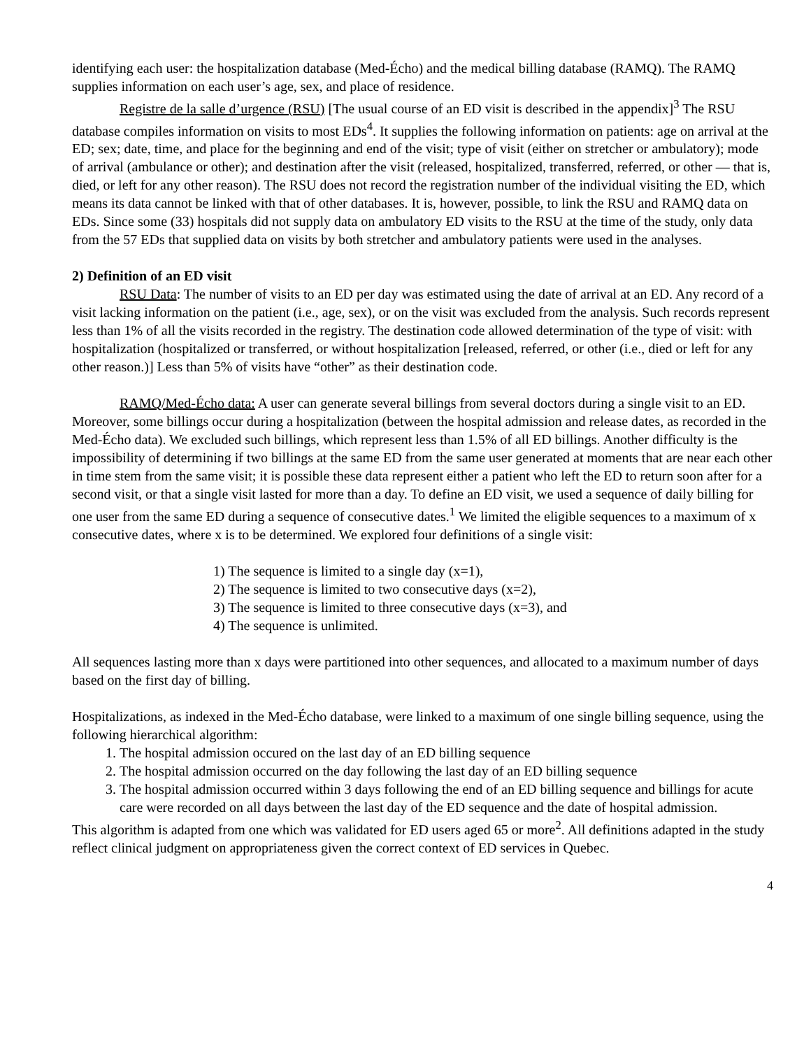identifying each user: the hospitalization database (Med-Écho) and the medical billing database (RAMQ). The RAMQ supplies information on each user’s age, sex, and place of residence.
Registre de la salle d’urgence (RSU) [The usual course of an ED visit is described in the appendix]<sup>3</sup> The RSU database compiles information on visits to most EDs<sup>4</sup>. It supplies the following information on patients: age on arrival at the ED; sex; date, time, and place for the beginning and end of the visit; type of visit (either on stretcher or ambulatory); mode of arrival (ambulance or other); and destination after the visit (released, hospitalized, transferred, referred, or other — that is, died, or left for any other reason). The RSU does not record the registration number of the individual visiting the ED, which means its data cannot be linked with that of other databases. It is, however, possible, to link the RSU and RAMQ data on EDs. Since some (33) hospitals did not supply data on ambulatory ED visits to the RSU at the time of the study, only data from the 57 EDs that supplied data on visits by both stretcher and ambulatory patients were used in the analyses.
2) Definition of an ED visit
RSU Data: The number of visits to an ED per day was estimated using the date of arrival at an ED. Any record of a visit lacking information on the patient (i.e., age, sex), or on the visit was excluded from the analysis. Such records represent less than 1% of all the visits recorded in the registry. The destination code allowed determination of the type of visit: with hospitalization (hospitalized or transferred, or without hospitalization [released, referred, or other (i.e., died or left for any other reason.)] Less than 5% of visits have “other” as their destination code.
RAMQ/Med-Écho data: A user can generate several billings from several doctors during a single visit to an ED. Moreover, some billings occur during a hospitalization (between the hospital admission and release dates, as recorded in the Med-Écho data). We excluded such billings, which represent less than 1.5% of all ED billings. Another difficulty is the impossibility of determining if two billings at the same ED from the same user generated at moments that are near each other in time stem from the same visit; it is possible these data represent either a patient who left the ED to return soon after for a second visit, or that a single visit lasted for more than a day. To define an ED visit, we used a sequence of daily billing for one user from the same ED during a sequence of consecutive dates.<sup>1</sup> We limited the eligible sequences to a maximum of x consecutive dates, where x is to be determined. We explored four definitions of a single visit:
1) The sequence is limited to a single day (x=1),
2) The sequence is limited to two consecutive days (x=2),
3) The sequence is limited to three consecutive days (x=3), and
4) The sequence is unlimited.
All sequences lasting more than x days were partitioned into other sequences, and allocated to a maximum number of days based on the first day of billing.
Hospitalizations, as indexed in the Med-Écho database, were linked to a maximum of one single billing sequence, using the following hierarchical algorithm:
1. The hospital admission occured on the last day of an ED billing sequence
2. The hospital admission occurred on the day following the last day of an ED billing sequence
3. The hospital admission occurred within 3 days following the end of an ED billing sequence and billings for acute care were recorded on all days between the last day of the ED sequence and the date of hospital admission.
This algorithm is adapted from one which was validated for ED users aged 65 or more<sup>2</sup>. All definitions adapted in the study reflect clinical judgment on appropriateness given the correct context of ED services in Quebec.
4